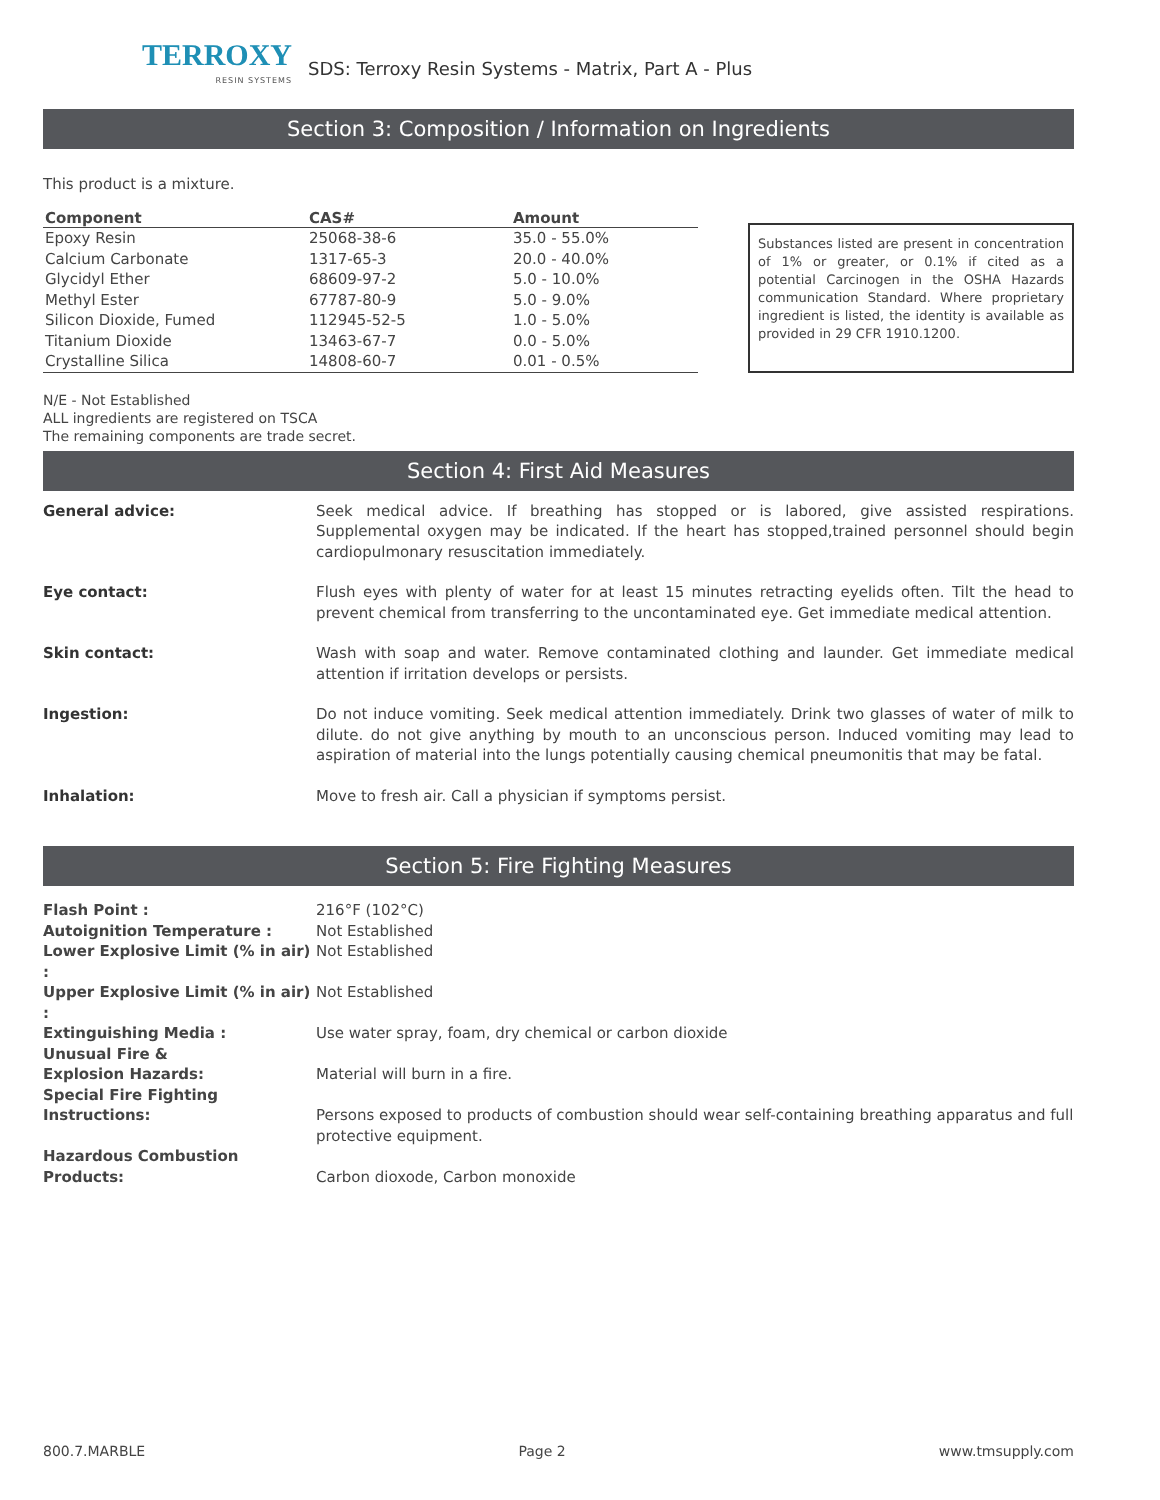TERROXY
RESIN SYSTEMS
SDS: Terroxy Resin Systems - Matrix, Part A - Plus
Section 3: Composition / Information on Ingredients
This product is a mixture.
| Component | CAS# | Amount |
| --- | --- | --- |
| Epoxy Resin | 25068-38-6 | 35.0 - 55.0% |
| Calcium Carbonate | 1317-65-3 | 20.0 - 40.0% |
| Glycidyl Ether | 68609-97-2 | 5.0 - 10.0% |
| Methyl Ester | 67787-80-9 | 5.0 - 9.0% |
| Silicon Dioxide, Fumed | 112945-52-5 | 1.0 - 5.0% |
| Titanium Dioxide | 13463-67-7 | 0.0 - 5.0% |
| Crystalline Silica | 14808-60-7 | 0.01 - 0.5% |
Substances listed are present in concentration of 1% or greater, or 0.1% if cited as a potential Carcinogen in the OSHA Hazards communication Standard. Where proprietary ingredient is listed, the identity is available as provided in 29 CFR 1910.1200.
N/E - Not Established
ALL ingredients are registered on TSCA
The remaining components are trade secret.
Section 4: First Aid Measures
General advice:
Seek medical advice. If breathing has stopped or is labored, give assisted respirations. Supplemental oxygen may be indicated. If the heart has stopped,trained personnel should begin cardiopulmonary resuscitation immediately.
Eye contact:
Flush eyes with plenty of water for at least 15 minutes retracting eyelids often. Tilt the head to prevent chemical from transferring to the uncontaminated eye. Get immediate medical attention.
Skin contact:
Wash with soap and water. Remove contaminated clothing and launder. Get immediate medical attention if irritation develops or persists.
Ingestion:
Do not induce vomiting. Seek medical attention immediately. Drink two glasses of water of milk to dilute. do not give anything by mouth to an unconscious person. Induced vomiting may lead to aspiration of material into the lungs potentially causing chemical pneumonitis that may be fatal.
Inhalation:
Move to fresh air. Call a physician if symptoms persist.
Section 5: Fire Fighting Measures
Flash Point : 216°F (102°C) Autoignition Temperature : Not Established Lower Explosive Limit (% in air) : Not Established Upper Explosive Limit (% in air) : Not Established Extinguishing Media : Use water spray, foam, dry chemical or carbon dioxide Unusual Fire &
Explosion Hazards:
Material will burn in a fire. Special Fire Fighting
Instructions:
Persons exposed to products of combustion should wear self-containing breathing apparatus and full protective equipment. Hazardous Combustion
Products:
Carbon dioxode, Carbon monoxide
800.7.MARBLE Page 2 www.tmsupply.com